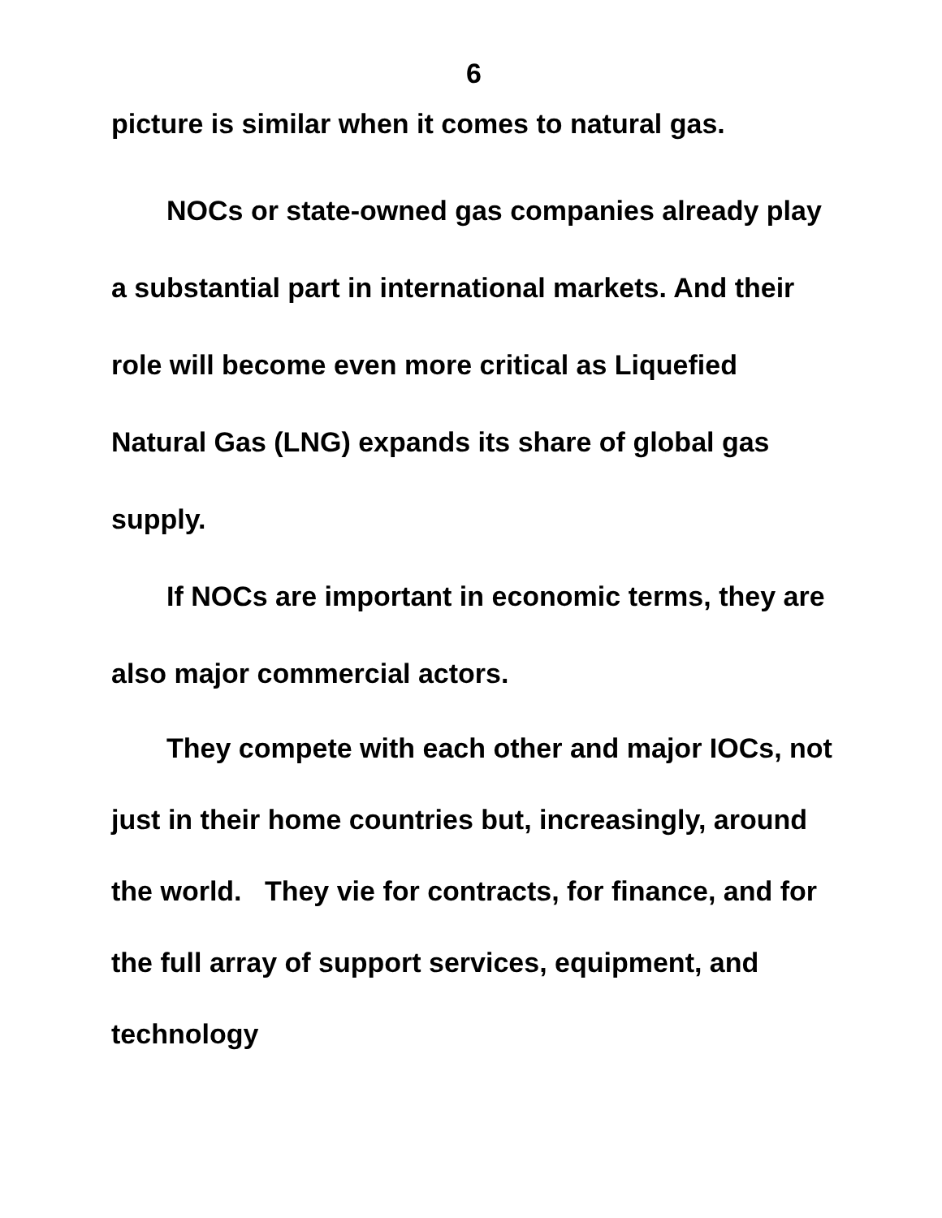6
picture is similar when it comes to natural gas.
NOCs or state-owned gas companies already play a substantial part in international markets. And their role will become even more critical as Liquefied Natural Gas (LNG) expands its share of global gas supply.
If NOCs are important in economic terms, they are also major commercial actors.
They compete with each other and major IOCs, not just in their home countries but, increasingly, around the world. They vie for contracts, for finance, and for the full array of support services, equipment, and technology